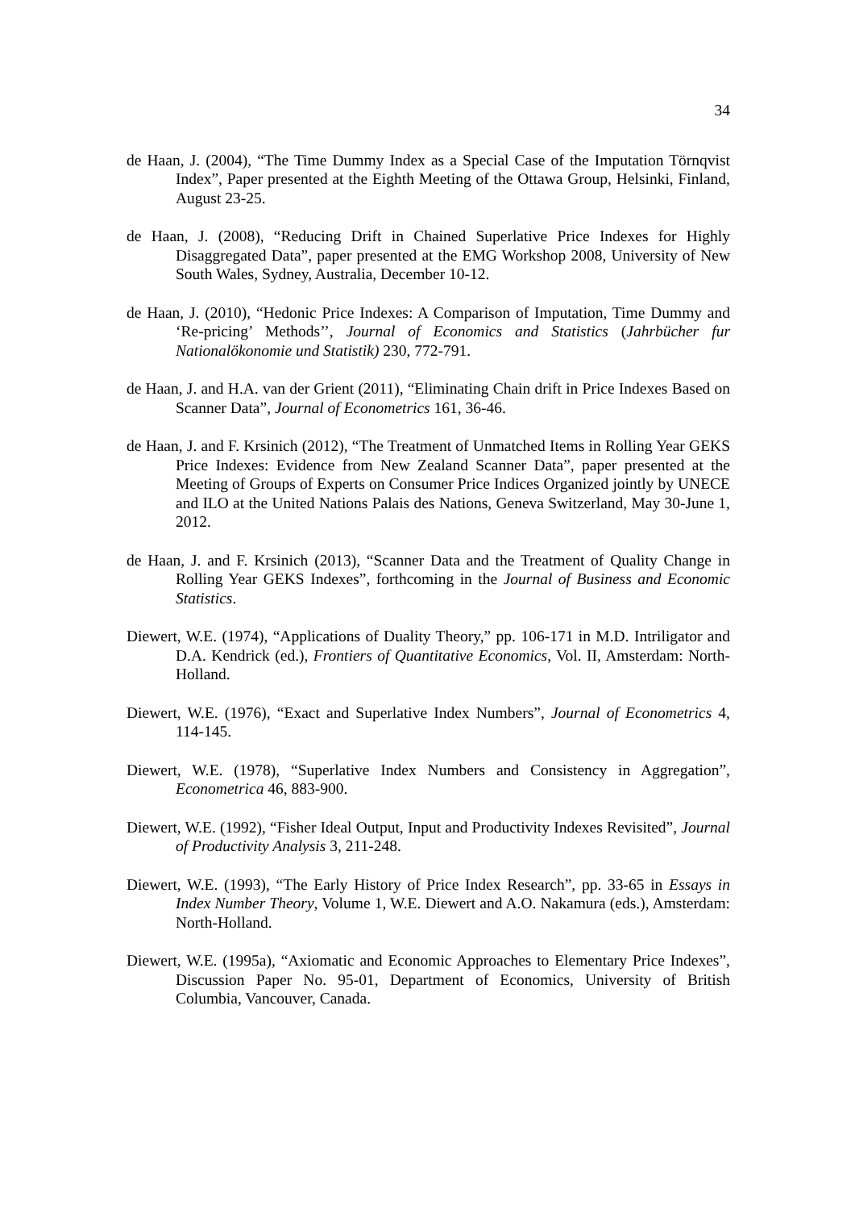34
de Haan, J. (2004), “The Time Dummy Index as a Special Case of the Imputation Törnqvist Index”, Paper presented at the Eighth Meeting of the Ottawa Group, Helsinki, Finland, August 23-25.
de Haan, J. (2008), “Reducing Drift in Chained Superlative Price Indexes for Highly Disaggregated Data”, paper presented at the EMG Workshop 2008, University of New South Wales, Sydney, Australia, December 10-12.
de Haan, J. (2010), “Hedonic Price Indexes: A Comparison of Imputation, Time Dummy and ‘Re-pricing’ Methods’’, Journal of Economics and Statistics (Jahrbücher fur Nationalökonomie und Statistik) 230, 772-791.
de Haan, J. and H.A. van der Grient (2011), “Eliminating Chain drift in Price Indexes Based on Scanner Data”, Journal of Econometrics 161, 36-46.
de Haan, J. and F. Krsinich (2012), “The Treatment of Unmatched Items in Rolling Year GEKS Price Indexes: Evidence from New Zealand Scanner Data”, paper presented at the Meeting of Groups of Experts on Consumer Price Indices Organized jointly by UNECE and ILO at the United Nations Palais des Nations, Geneva Switzerland, May 30-June 1, 2012.
de Haan, J. and F. Krsinich (2013), “Scanner Data and the Treatment of Quality Change in Rolling Year GEKS Indexes”, forthcoming in the Journal of Business and Economic Statistics.
Diewert, W.E. (1974), “Applications of Duality Theory,” pp. 106-171 in M.D. Intriligator and D.A. Kendrick (ed.), Frontiers of Quantitative Economics, Vol. II, Amsterdam: North-Holland.
Diewert, W.E. (1976), “Exact and Superlative Index Numbers”, Journal of Econometrics 4, 114-145.
Diewert, W.E. (1978), “Superlative Index Numbers and Consistency in Aggregation”, Econometrica 46, 883-900.
Diewert, W.E. (1992), “Fisher Ideal Output, Input and Productivity Indexes Revisited”, Journal of Productivity Analysis 3, 211-248.
Diewert, W.E. (1993), “The Early History of Price Index Research”, pp. 33-65 in Essays in Index Number Theory, Volume 1, W.E. Diewert and A.O. Nakamura (eds.), Amsterdam: North-Holland.
Diewert, W.E. (1995a), “Axiomatic and Economic Approaches to Elementary Price Indexes”, Discussion Paper No. 95-01, Department of Economics, University of British Columbia, Vancouver, Canada.